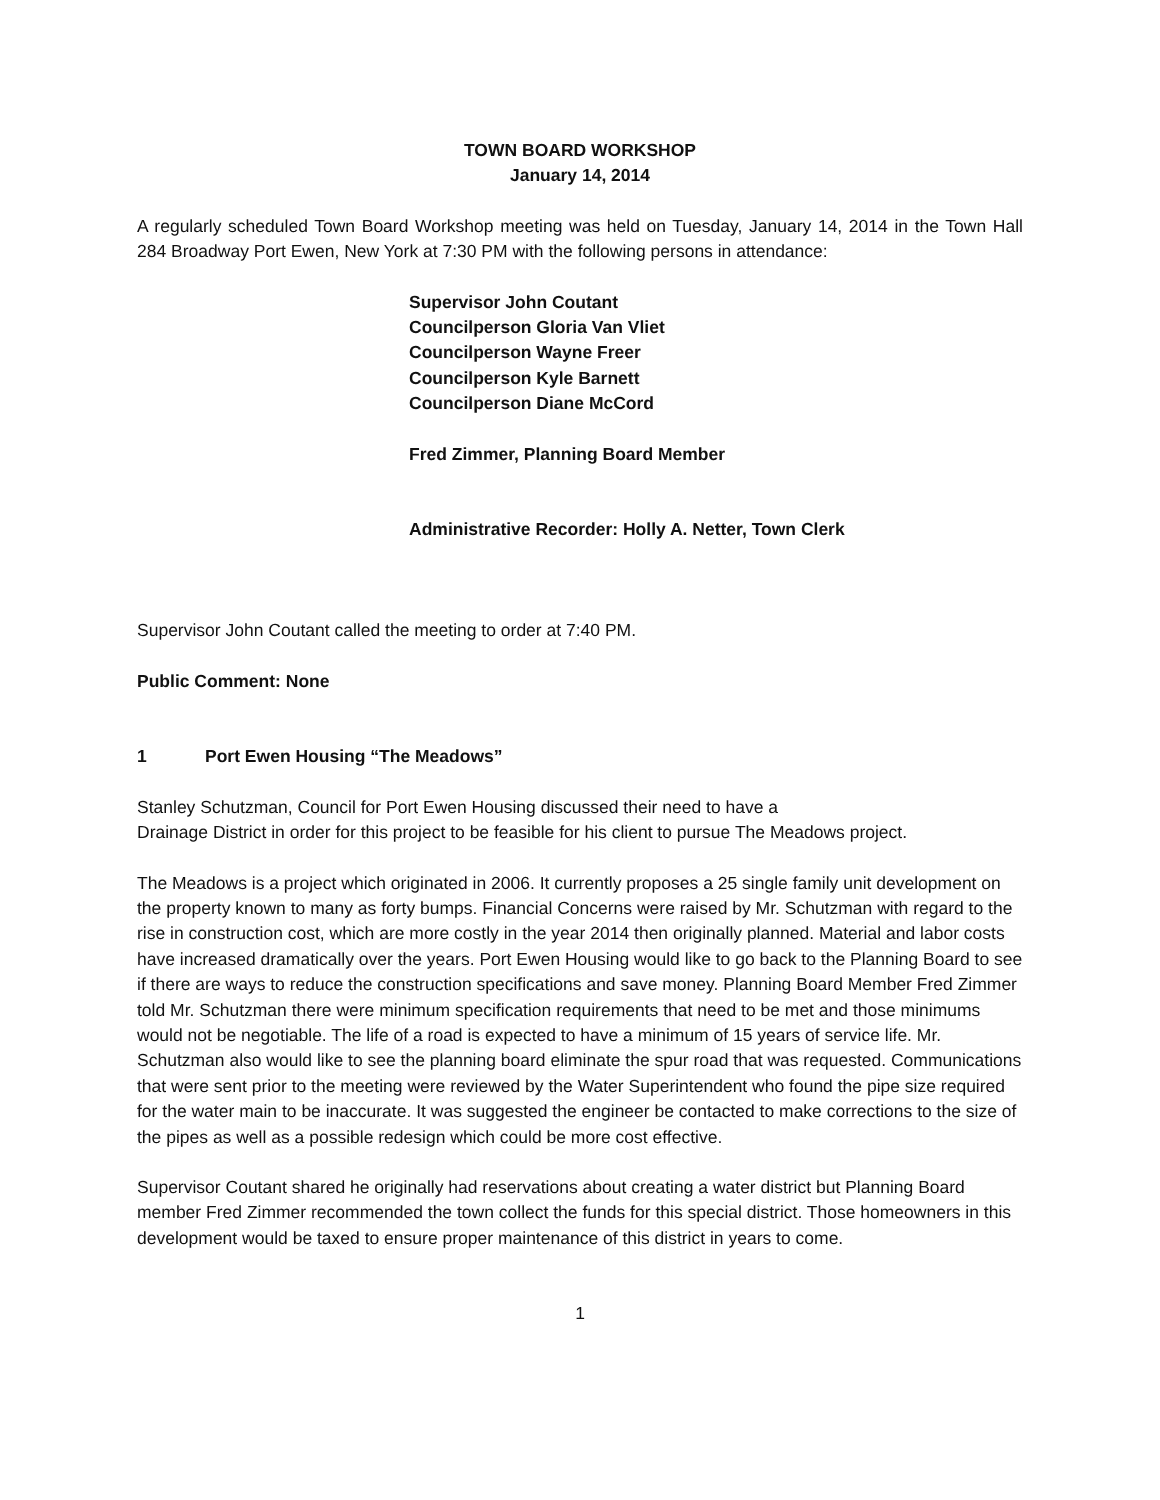TOWN BOARD WORKSHOP
January 14, 2014
A regularly scheduled Town Board Workshop meeting was held on Tuesday, January 14, 2014 in the Town Hall 284 Broadway Port Ewen, New York at 7:30 PM with the following persons in attendance:
Supervisor John Coutant
Councilperson Gloria Van Vliet
Councilperson Wayne Freer
Councilperson Kyle Barnett
Councilperson Diane McCord
Fred Zimmer, Planning Board Member
Administrative Recorder: Holly A. Netter, Town Clerk
Supervisor John Coutant called the meeting to order at 7:40 PM.
Public Comment: None
1 Port Ewen Housing “The Meadows”
Stanley Schutzman, Council for Port Ewen Housing discussed their need to have a
Drainage District in order for this project to be feasible for his client to pursue The Meadows project.
The Meadows is a project which originated in 2006. It currently proposes a 25 single family unit development on the property known to many as forty bumps. Financial Concerns were raised by Mr. Schutzman with regard to the rise in construction cost, which are more costly in the year 2014 then originally planned. Material and labor costs have increased dramatically over the years. Port Ewen Housing would like to go back to the Planning Board to see if there are ways to reduce the construction specifications and save money. Planning Board Member Fred Zimmer told Mr. Schutzman there were minimum specification requirements that need to be met and those minimums would not be negotiable. The life of a road is expected to have a minimum of 15 years of service life. Mr. Schutzman also would like to see the planning board eliminate the spur road that was requested. Communications that were sent prior to the meeting were reviewed by the Water Superintendent who found the pipe size required for the water main to be inaccurate. It was suggested the engineer be contacted to make corrections to the size of the pipes as well as a possible redesign which could be more cost effective.
Supervisor Coutant shared he originally had reservations about creating a water district but Planning Board member Fred Zimmer recommended the town collect the funds for this special district. Those homeowners in this development would be taxed to ensure proper maintenance of this district in years to come.
1